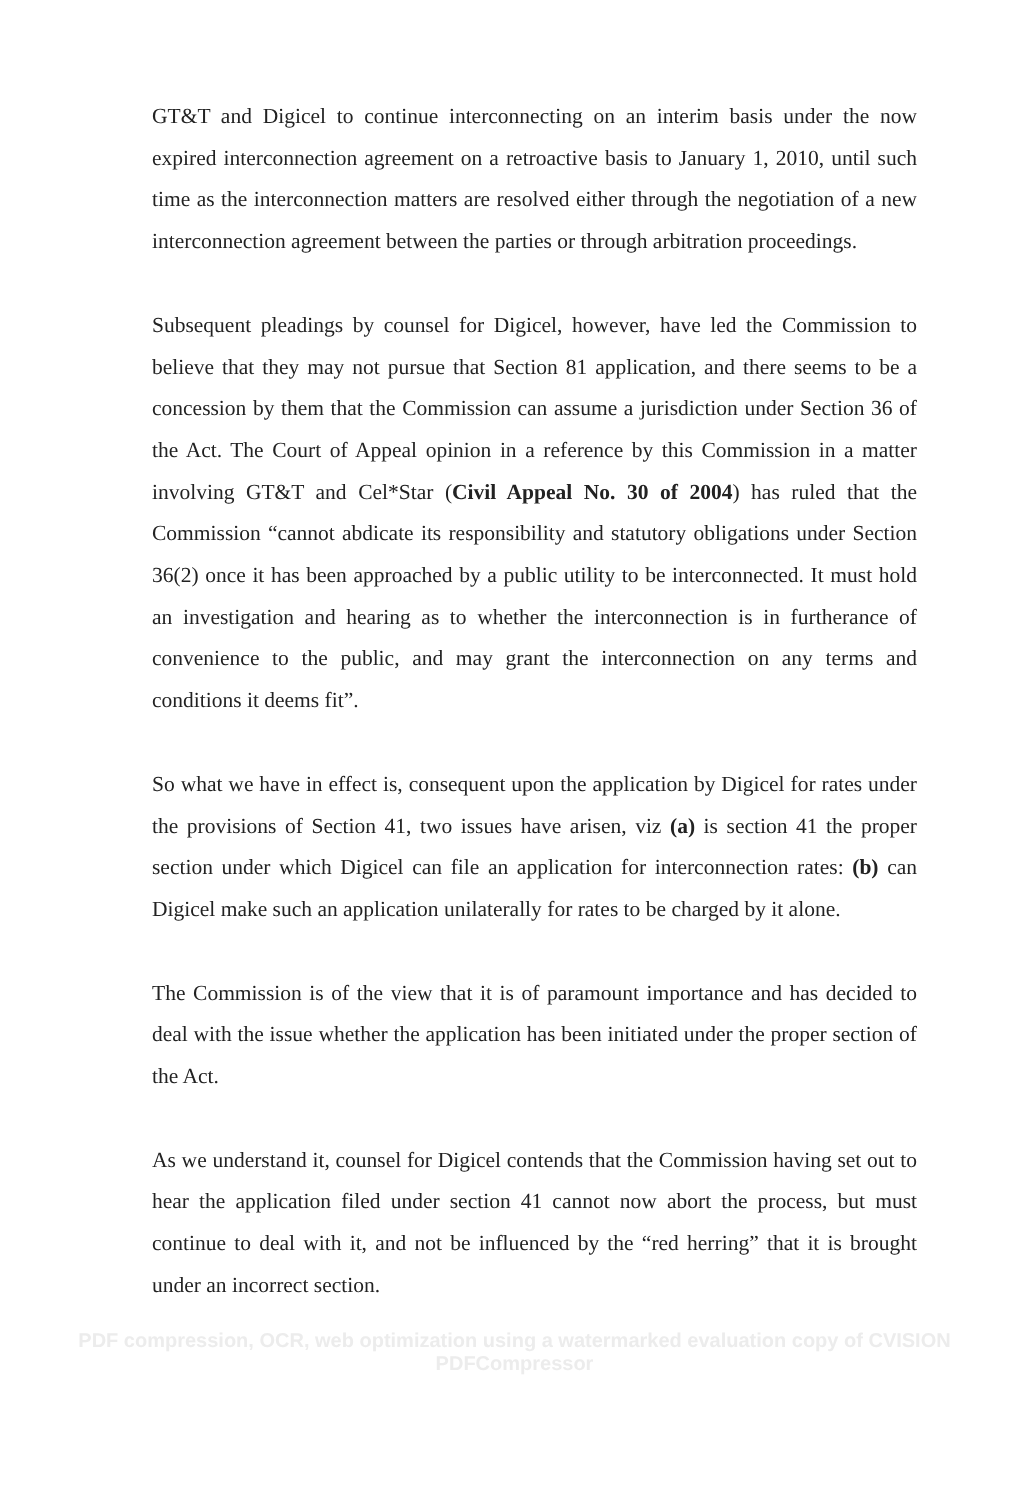GT&T and Digicel to continue interconnecting on an interim basis under the now expired interconnection agreement on a retroactive basis to January 1, 2010, until such time as the interconnection matters are resolved either through the negotiation of a new interconnection agreement between the parties or through arbitration proceedings.
Subsequent pleadings by counsel for Digicel, however, have led the Commission to believe that they may not pursue that Section 81 application, and there seems to be a concession by them that the Commission can assume a jurisdiction under Section 36 of the Act. The Court of Appeal opinion in a reference by this Commission in a matter involving GT&T and Cel*Star (Civil Appeal No. 30 of 2004) has ruled that the Commission “cannot abdicate its responsibility and statutory obligations under Section 36(2) once it has been approached by a public utility to be interconnected. It must hold an investigation and hearing as to whether the interconnection is in furtherance of convenience to the public, and may grant the interconnection on any terms and conditions it deems fit”.
So what we have in effect is, consequent upon the application by Digicel for rates under the provisions of Section 41, two issues have arisen, viz (a) is section 41 the proper section under which Digicel can file an application for interconnection rates: (b) can Digicel make such an application unilaterally for rates to be charged by it alone.
The Commission is of the view that it is of paramount importance and has decided to deal with the issue whether the application has been initiated under the proper section of the Act.
As we understand it, counsel for Digicel contends that the Commission having set out to hear the application filed under section 41 cannot now abort the process, but must continue to deal with it, and not be influenced by the “red herring” that it is brought under an incorrect section.
PDF compression, OCR, web optimization using a watermarked evaluation copy of CVISION PDFCompressor